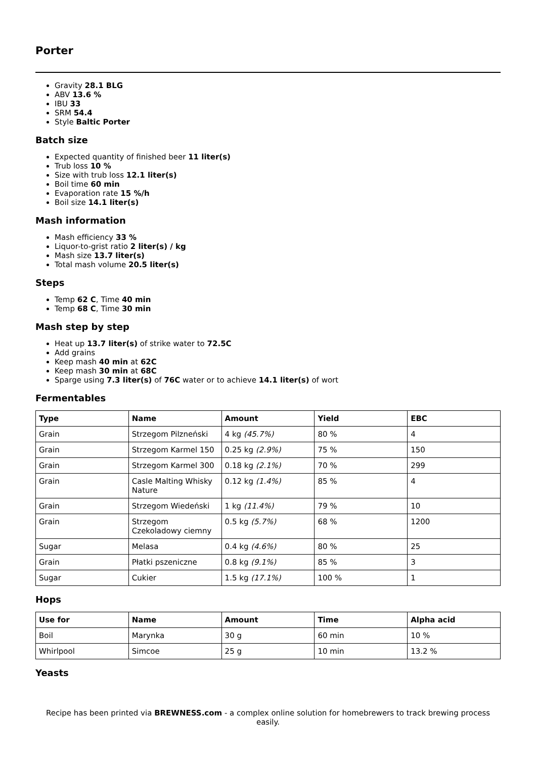Porter
Gravity 28.1 BLG
ABV 13.6 %
IBU 33
SRM 54.4
Style Baltic Porter
Batch size
Expected quantity of finished beer 11 liter(s)
Trub loss 10 %
Size with trub loss 12.1 liter(s)
Boil time 60 min
Evaporation rate 15 %/h
Boil size 14.1 liter(s)
Mash information
Mash efficiency 33 %
Liquor-to-grist ratio 2 liter(s) / kg
Mash size 13.7 liter(s)
Total mash volume 20.5 liter(s)
Steps
Temp 62 C, Time 40 min
Temp 68 C, Time 30 min
Mash step by step
Heat up 13.7 liter(s) of strike water to 72.5C
Add grains
Keep mash 40 min at 62C
Keep mash 30 min at 68C
Sparge using 7.3 liter(s) of 76C water or to achieve 14.1 liter(s) of wort
Fermentables
| Type | Name | Amount | Yield | EBC |
| --- | --- | --- | --- | --- |
| Grain | Strzegom Pilzneński | 4 kg (45.7%) | 80 % | 4 |
| Grain | Strzegom Karmel 150 | 0.25 kg (2.9%) | 75 % | 150 |
| Grain | Strzegom Karmel 300 | 0.18 kg (2.1%) | 70 % | 299 |
| Grain | Casle Malting Whisky Nature | 0.12 kg (1.4%) | 85 % | 4 |
| Grain | Strzegom Wiedeński | 1 kg (11.4%) | 79 % | 10 |
| Grain | Strzegom Czekoladowy ciemny | 0.5 kg (5.7%) | 68 % | 1200 |
| Sugar | Melasa | 0.4 kg (4.6%) | 80 % | 25 |
| Grain | Płatki pszeniczne | 0.8 kg (9.1%) | 85 % | 3 |
| Sugar | Cukier | 1.5 kg (17.1%) | 100 % | 1 |
Hops
| Use for | Name | Amount | Time | Alpha acid |
| --- | --- | --- | --- | --- |
| Boil | Marynka | 30 g | 60 min | 10 % |
| Whirlpool | Simcoe | 25 g | 10 min | 13.2 % |
Yeasts
Recipe has been printed via BREWNESS.com - a complex online solution for homebrewers to track brewing process easily.